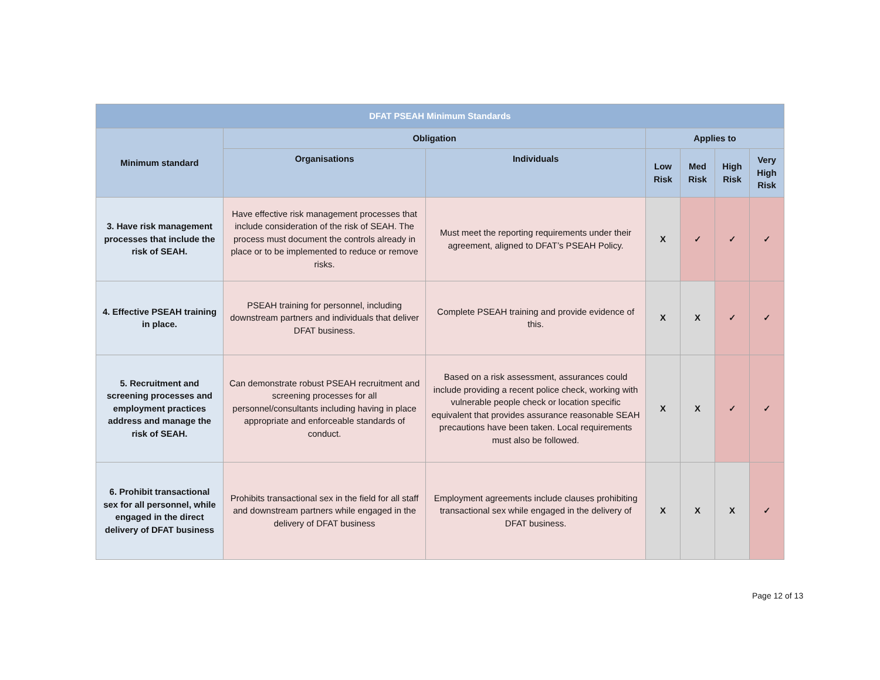| DFAT PSEAH Minimum Standards | | | | | | |
| --- | --- | --- | --- | --- | --- | --- |
| Minimum standard | Obligation | | Applies to | | | |
| | Organisations | Individuals | Low Risk | Med Risk | High Risk | Very High Risk |
| 3. Have risk management processes that include the risk of SEAH. | Have effective risk management processes that include consideration of the risk of SEAH. The process must document the controls already in place or to be implemented to reduce or remove risks. | Must meet the reporting requirements under their agreement, aligned to DFAT’s PSEAH Policy. | X | ✓ | ✓ | ✓ |
| 4. Effective PSEAH training in place. | PSEAH training for personnel, including downstream partners and individuals that deliver DFAT business. | Complete PSEAH training and provide evidence of this. | X | X | ✓ | ✓ |
| 5. Recruitment and screening processes and employment practices address and manage the risk of SEAH. | Can demonstrate robust PSEAH recruitment and screening processes for all personnel/consultants including having in place appropriate and enforceable standards of conduct. | Based on a risk assessment, assurances could include providing a recent police check, working with vulnerable people check or location specific equivalent that provides assurance reasonable SEAH precautions have been taken. Local requirements must also be followed. | X | X | ✓ | ✓ |
| 6. Prohibit transactional sex for all personnel, while engaged in the direct delivery of DFAT business | Prohibits transactional sex in the field for all staff and downstream partners while engaged in the delivery of DFAT business | Employment agreements include clauses prohibiting transactional sex while engaged in the delivery of DFAT business. | X | X | X | ✓ |
Page 12 of 13